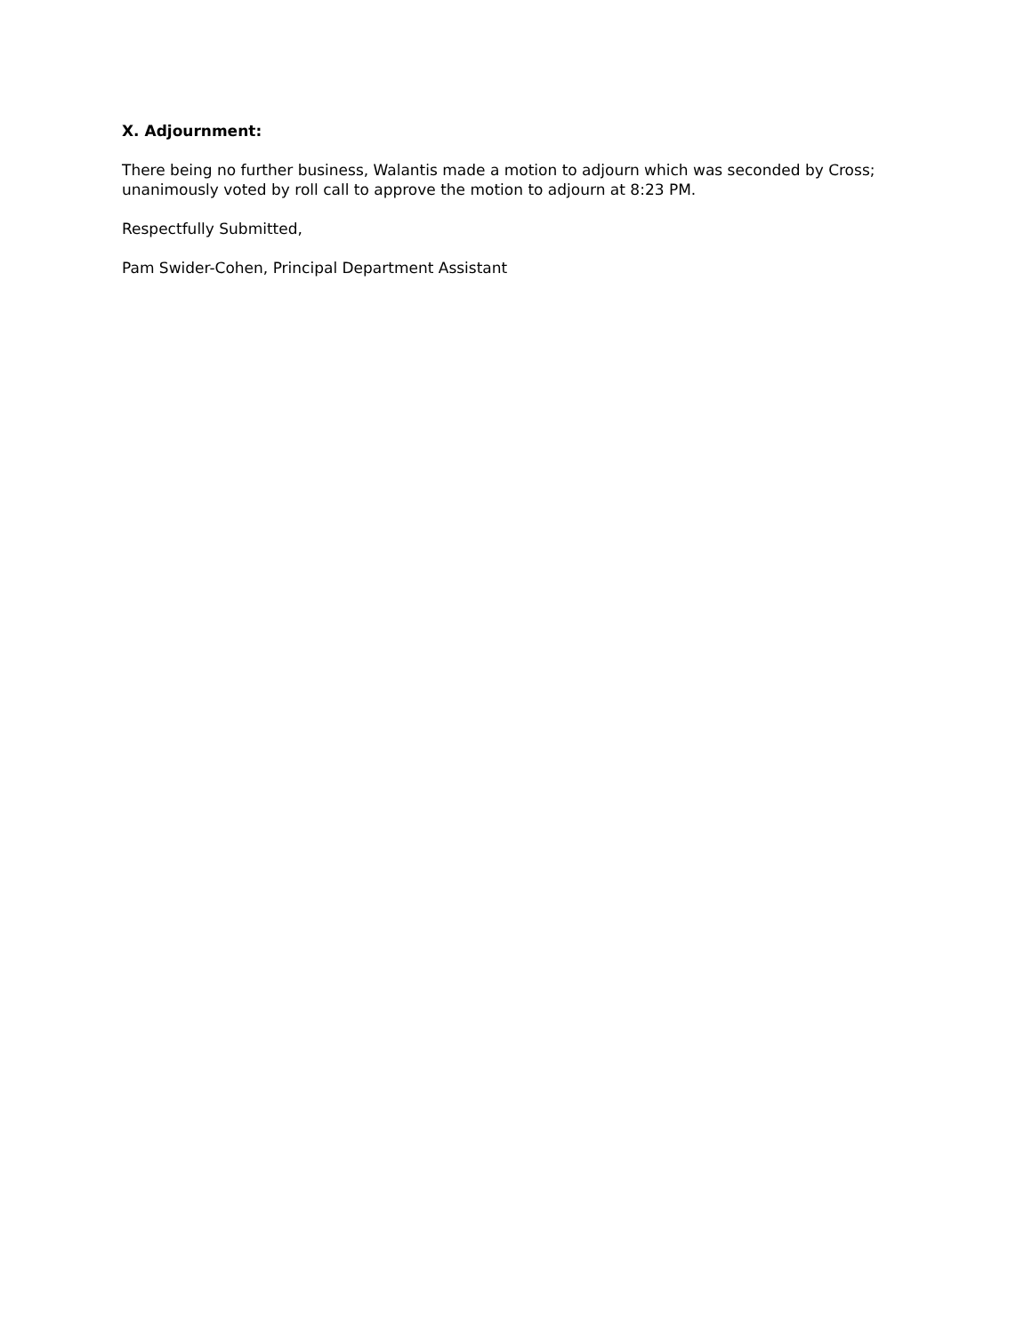X. Adjournment:
There being no further business, Walantis made a motion to adjourn which was seconded by Cross;
unanimously voted by roll call to approve the motion to adjourn at 8:23 PM.
Respectfully Submitted,
Pam Swider-Cohen, Principal Department Assistant